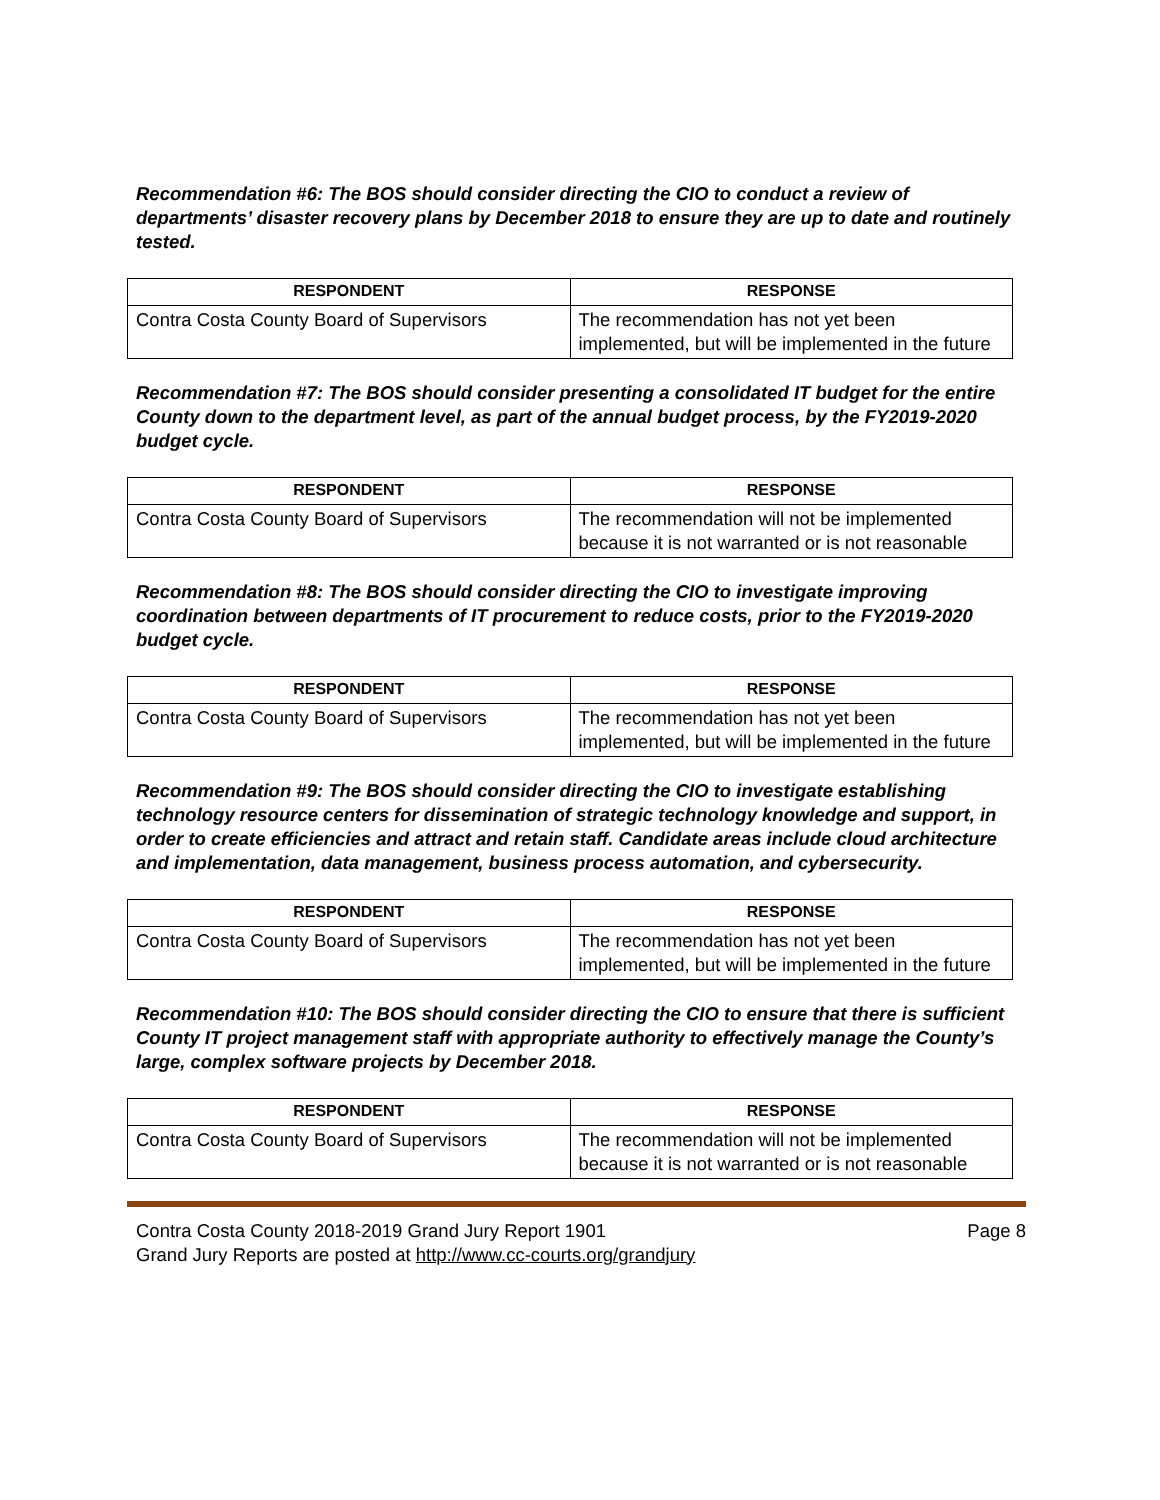Recommendation #6: The BOS should consider directing the CIO to conduct a review of departments’ disaster recovery plans by December 2018 to ensure they are up to date and routinely tested.
| RESPONDENT | RESPONSE |
| --- | --- |
| Contra Costa County Board of Supervisors | The recommendation has not yet been implemented, but will be implemented in the future |
Recommendation #7: The BOS should consider presenting a consolidated IT budget for the entire County down to the department level, as part of the annual budget process, by the FY2019-2020 budget cycle.
| RESPONDENT | RESPONSE |
| --- | --- |
| Contra Costa County Board of Supervisors | The recommendation will not be implemented because it is not warranted or is not reasonable |
Recommendation #8: The BOS should consider directing the CIO to investigate improving coordination between departments of IT procurement to reduce costs, prior to the FY2019-2020 budget cycle.
| RESPONDENT | RESPONSE |
| --- | --- |
| Contra Costa County Board of Supervisors | The recommendation has not yet been implemented, but will be implemented in the future |
Recommendation #9: The BOS should consider directing the CIO to investigate establishing technology resource centers for dissemination of strategic technology knowledge and support, in order to create efficiencies and attract and retain staff. Candidate areas include cloud architecture and implementation, data management, business process automation, and cybersecurity.
| RESPONDENT | RESPONSE |
| --- | --- |
| Contra Costa County Board of Supervisors | The recommendation has not yet been implemented, but will be implemented in the future |
Recommendation #10: The BOS should consider directing the CIO to ensure that there is sufficient County IT project management staff with appropriate authority to effectively manage the County’s large, complex software projects by December 2018.
| RESPONDENT | RESPONSE |
| --- | --- |
| Contra Costa County Board of Supervisors | The recommendation will not be implemented because it is not warranted or is not reasonable |
Contra Costa County 2018-2019 Grand Jury Report 1901 Page 8
Grand Jury Reports are posted at http://www.cc-courts.org/grandjury